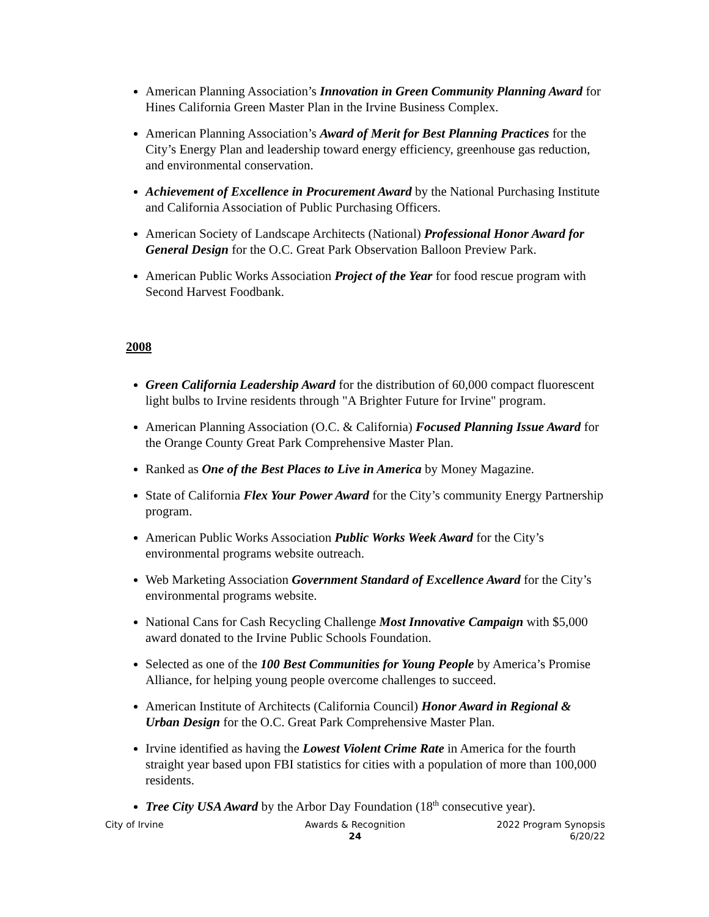American Planning Association’s Innovation in Green Community Planning Award for Hines California Green Master Plan in the Irvine Business Complex.
American Planning Association’s Award of Merit for Best Planning Practices for the City’s Energy Plan and leadership toward energy efficiency, greenhouse gas reduction, and environmental conservation.
Achievement of Excellence in Procurement Award by the National Purchasing Institute and California Association of Public Purchasing Officers.
American Society of Landscape Architects (National) Professional Honor Award for General Design for the O.C. Great Park Observation Balloon Preview Park.
American Public Works Association Project of the Year for food rescue program with Second Harvest Foodbank.
2008
Green California Leadership Award for the distribution of 60,000 compact fluorescent light bulbs to Irvine residents through "A Brighter Future for Irvine" program.
American Planning Association (O.C. & California) Focused Planning Issue Award for the Orange County Great Park Comprehensive Master Plan.
Ranked as One of the Best Places to Live in America by Money Magazine.
State of California Flex Your Power Award for the City’s community Energy Partnership program.
American Public Works Association Public Works Week Award for the City’s environmental programs website outreach.
Web Marketing Association Government Standard of Excellence Award for the City’s environmental programs website.
National Cans for Cash Recycling Challenge Most Innovative Campaign with $5,000 award donated to the Irvine Public Schools Foundation.
Selected as one of the 100 Best Communities for Young People by America’s Promise Alliance, for helping young people overcome challenges to succeed.
American Institute of Architects (California Council) Honor Award in Regional & Urban Design for the O.C. Great Park Comprehensive Master Plan.
Irvine identified as having the Lowest Violent Crime Rate in America for the fourth straight year based upon FBI statistics for cities with a population of more than 100,000 residents.
Tree City USA Award by the Arbor Day Foundation (18<sup>th</sup> consecutive year).
City of Irvine Awards & Recognition
24
2022 Program Synopsis
6/20/22